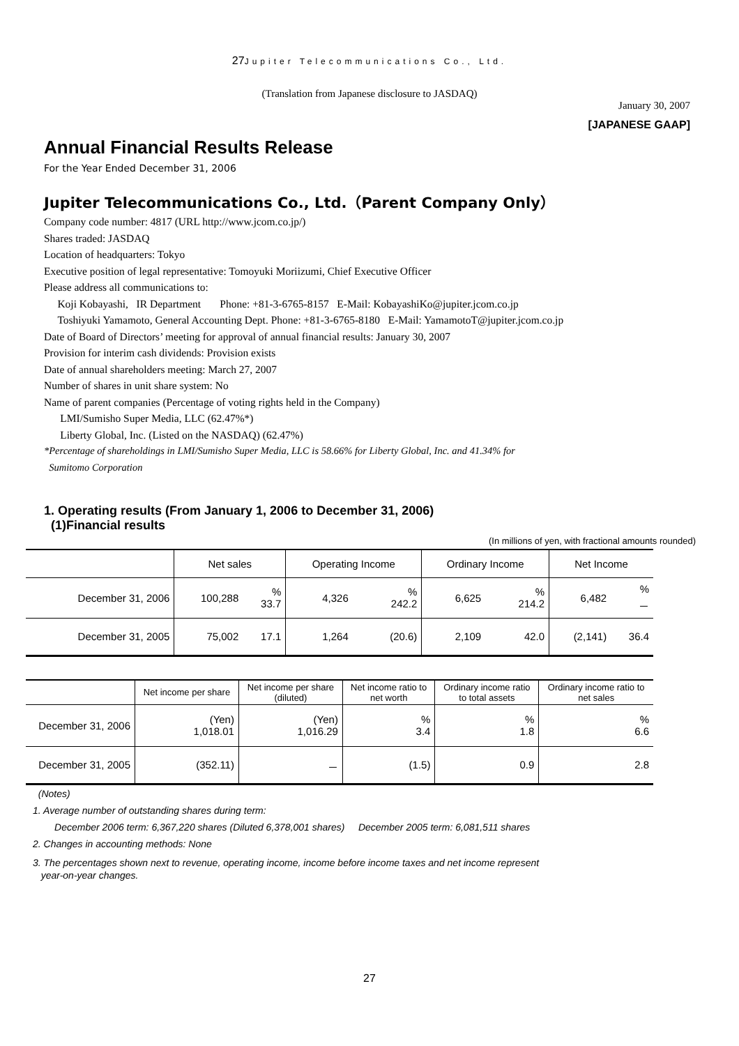27 Jupiter Telecommunications Co., Ltd.
(Translation from Japanese disclosure to JASDAQ)
January 30, 2007
[JAPANESE GAAP]
Annual Financial Results Release
For the Year Ended December 31, 2006
Jupiter Telecommunications Co., Ltd.（Parent Company Only）
Company code number: 4817 (URL http://www.jcom.co.jp/)
Shares traded: JASDAQ
Location of headquarters: Tokyo
Executive position of legal representative: Tomoyuki Moriizumi, Chief Executive Officer
Please address all communications to:
Koji Kobayashi, IR Department Phone: +81-3-6765-8157 E-Mail: KobayashiKo@jupiter.jcom.co.jp
Toshiyuki Yamamoto, General Accounting Dept. Phone: +81-3-6765-8180 E-Mail: YamamotoT@jupiter.jcom.co.jp
Date of Board of Directors’ meeting for approval of annual financial results: January 30, 2007
Provision for interim cash dividends: Provision exists
Date of annual shareholders meeting: March 27, 2007
Number of shares in unit share system: No
Name of parent companies (Percentage of voting rights held in the Company)
LMI/Sumisho Super Media, LLC (62.47%*)
Liberty Global, Inc. (Listed on the NASDAQ) (62.47%)
*Percentage of shareholdings in LMI/Sumisho Super Media, LLC is 58.66% for Liberty Global, Inc. and 41.34% for
Sumitomo Corporation
1. Operating results (From January 1, 2006 to December 31, 2006)
(1)Financial results
(In millions of yen, with fractional amounts rounded)
| | Net sales | | Operating Income | | Ordinary Income | | Net Income | |
| --- | --- | --- | --- | --- | --- | --- | --- | --- |
| December 31, 2006 | 100,288 | % 33.7 | 4,326 | % 242.2 | 6,625 | % 214.2 | 6,482 | % － |
| December 31, 2005 | 75,002 | 17.1 | 1,264 | (20.6) | 2,109 | 42.0 | (2,141) | 36.4 |
| | Net income per share | Net income per share (diluted) | Net income ratio to net worth | Ordinary income ratio to total assets | Ordinary income ratio to net sales |
| --- | --- | --- | --- | --- | --- |
| December 31, 2006 | (Yen) 1,018.01 | (Yen) 1,016.29 | % 3.4 | % 1.8 | % 6.6 |
| December 31, 2005 | (352.11) | － | (1.5) | 0.9 | 2.8 |
(Notes)
1. Average number of outstanding shares during term:
December 2006 term: 6,367,220 shares (Diluted 6,378,001 shares) December 2005 term: 6,081,511 shares
2. Changes in accounting methods: None
3. The percentages shown next to revenue, operating income, income before income taxes and net income represent
year-on-year changes.
27